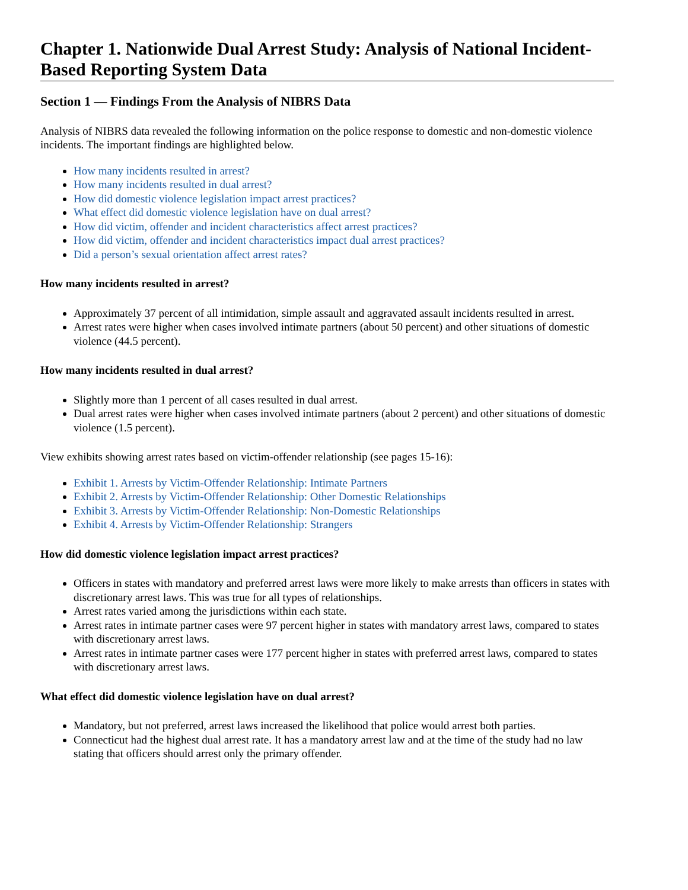Chapter 1. Nationwide Dual Arrest Study: Analysis of National Incident-Based Reporting System Data
Section 1 — Findings From the Analysis of NIBRS Data
Analysis of NIBRS data revealed the following information on the police response to domestic and non-domestic violence incidents. The important findings are highlighted below.
How many incidents resulted in arrest?
How many incidents resulted in dual arrest?
How did domestic violence legislation impact arrest practices?
What effect did domestic violence legislation have on dual arrest?
How did victim, offender and incident characteristics affect arrest practices?
How did victim, offender and incident characteristics impact dual arrest practices?
Did a person’s sexual orientation affect arrest rates?
How many incidents resulted in arrest?
Approximately 37 percent of all intimidation, simple assault and aggravated assault incidents resulted in arrest.
Arrest rates were higher when cases involved intimate partners (about 50 percent) and other situations of domestic violence (44.5 percent).
How many incidents resulted in dual arrest?
Slightly more than 1 percent of all cases resulted in dual arrest.
Dual arrest rates were higher when cases involved intimate partners (about 2 percent) and other situations of domestic violence (1.5 percent).
View exhibits showing arrest rates based on victim-offender relationship (see pages 15-16):
Exhibit 1. Arrests by Victim-Offender Relationship: Intimate Partners
Exhibit 2. Arrests by Victim-Offender Relationship: Other Domestic Relationships
Exhibit 3. Arrests by Victim-Offender Relationship: Non-Domestic Relationships
Exhibit 4. Arrests by Victim-Offender Relationship: Strangers
How did domestic violence legislation impact arrest practices?
Officers in states with mandatory and preferred arrest laws were more likely to make arrests than officers in states with discretionary arrest laws. This was true for all types of relationships.
Arrest rates varied among the jurisdictions within each state.
Arrest rates in intimate partner cases were 97 percent higher in states with mandatory arrest laws, compared to states with discretionary arrest laws.
Arrest rates in intimate partner cases were 177 percent higher in states with preferred arrest laws, compared to states with discretionary arrest laws.
What effect did domestic violence legislation have on dual arrest?
Mandatory, but not preferred, arrest laws increased the likelihood that police would arrest both parties.
Connecticut had the highest dual arrest rate. It has a mandatory arrest law and at the time of the study had no law stating that officers should arrest only the primary offender.